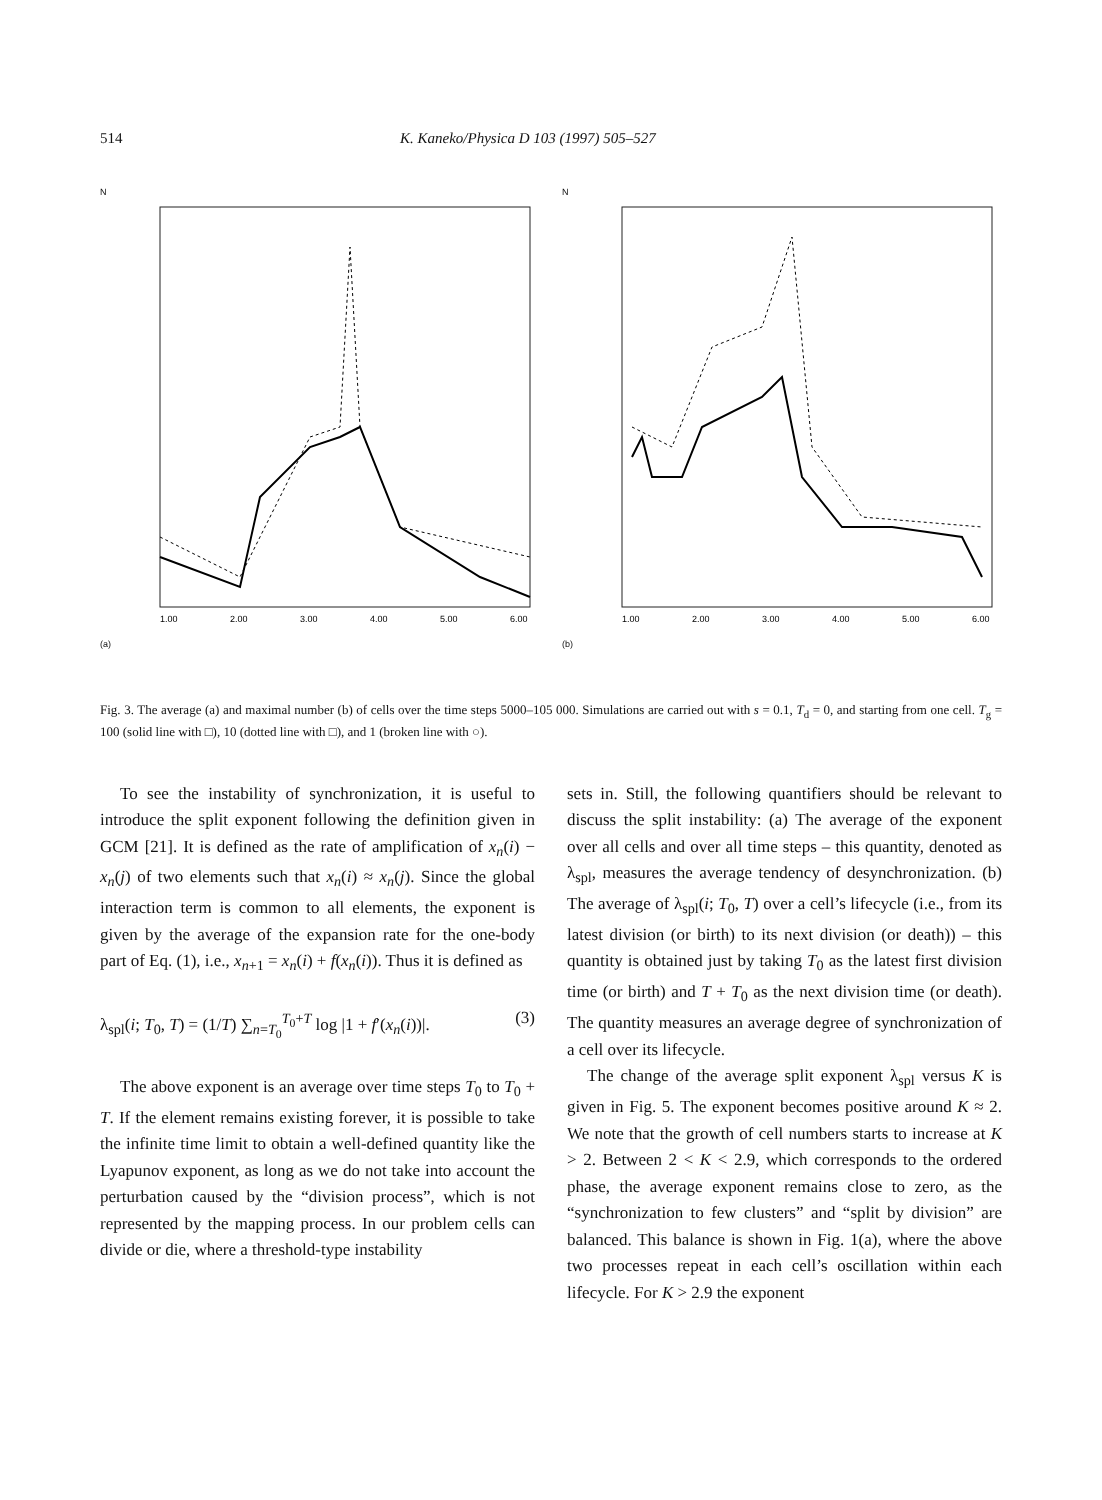514 K. Kaneko/Physica D 103 (1997) 505–527
N
1.00
2.00
3.00
4.00
5.00
6.00
(a)
N
1.00
2.00
3.00
4.00
5.00
6.00
(b)
Fig. 3. The average (a) and maximal number (b) of cells over the time steps 5000–105 000. Simulations are carried out with s = 0.1, T<sub>d</sub> = 0, and starting from one cell. T<sub>g</sub> = 100 (solid line with □), 10 (dotted line with □), and 1 (broken line with ○).
To see the instability of synchronization, it is useful to introduce the split exponent following the definition given in GCM [21]. It is defined as the rate of amplification of x<sub>n</sub>(i) − x<sub>n</sub>(j) of two elements such that x<sub>n</sub>(i) ≈ x<sub>n</sub>(j). Since the global interaction term is common to all elements, the exponent is given by the average of the expansion rate for the one-body part of Eq. (1), i.e., x<sub>n+1</sub> = x<sub>n</sub>(i) + f(x<sub>n</sub>(i)). Thus it is defined as
λ<sub>spl</sub>(i; T<sub>0</sub>, T) = (1/T) ∑<sub>n=T<sub>0</sub></sub><sup>T<sub>0</sub>+T</sup> log |1 + f′(x<sub>n</sub>(i))|. (3)
The above exponent is an average over time steps T<sub>0</sub> to T<sub>0</sub> + T. If the element remains existing forever, it is possible to take the infinite time limit to obtain a well-defined quantity like the Lyapunov exponent, as long as we do not take into account the perturbation caused by the “division process”, which is not represented by the mapping process. In our problem cells can divide or die, where a threshold-type instability
sets in. Still, the following quantifiers should be relevant to discuss the split instability: (a) The average of the exponent over all cells and over all time steps – this quantity, denoted as λ<sub>spl</sub>, measures the average tendency of desynchronization. (b) The average of λ<sub>spl</sub>(i; T<sub>0</sub>, T) over a cell’s lifecycle (i.e., from its latest division (or birth) to its next division (or death)) – this quantity is obtained just by taking T<sub>0</sub> as the latest first division time (or birth) and T + T<sub>0</sub> as the next division time (or death). The quantity measures an average degree of synchronization of a cell over its lifecycle.
The change of the average split exponent λ<sub>spl</sub> versus K is given in Fig. 5. The exponent becomes positive around K ≈ 2. We note that the growth of cell numbers starts to increase at K > 2. Between 2 < K < 2.9, which corresponds to the ordered phase, the average exponent remains close to zero, as the “synchronization to few clusters” and “split by division” are balanced. This balance is shown in Fig. 1(a), where the above two processes repeat in each cell’s oscillation within each lifecycle. For K > 2.9 the exponent